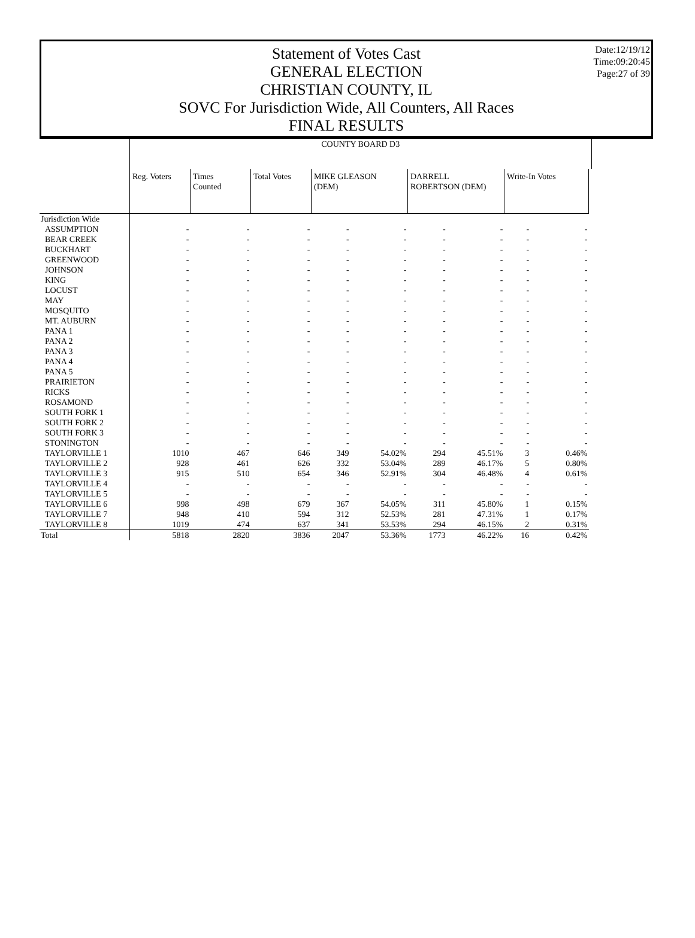Date:12/19/12
Time:09:20:45
Page:27 of 39
Statement of Votes Cast
GENERAL ELECTION
CHRISTIAN COUNTY, IL
SOVC For Jurisdiction Wide, All Counters, All Races
FINAL RESULTS
| | COUNTY BOARD D3 | | | | | | | | | |
| --- | --- | --- | --- | --- | --- | --- | --- | --- | --- | --- |
| | Reg. Voters | Times Counted | Total Votes | MIKE GLEASON (DEM) | | DARRELL ROBERTSON (DEM) | | Write-In Votes | | |
| Jurisdiction Wide | | | | | | | | | | |
| ASSUMPTION | - | - | - | - | - | - | - | - | - | |
| BEAR CREEK | - | - | - | - | - | - | - | - | - | |
| BUCKHART | - | - | - | - | - | - | - | - | - | |
| GREENWOOD | - | - | - | - | - | - | - | - | - | |
| JOHNSON | - | - | - | - | - | - | - | - | - | |
| KING | - | - | - | - | - | - | - | - | - | |
| LOCUST | - | - | - | - | - | - | - | - | - | |
| MAY | - | - | - | - | - | - | - | - | - | |
| MOSQUITO | - | - | - | - | - | - | - | - | - | |
| MT. AUBURN | - | - | - | - | - | - | - | - | - | |
| PANA 1 | - | - | - | - | - | - | - | - | - | |
| PANA 2 | - | - | - | - | - | - | - | - | - | |
| PANA 3 | - | - | - | - | - | - | - | - | - | |
| PANA 4 | - | - | - | - | - | - | - | - | - | |
| PANA 5 | - | - | - | - | - | - | - | - | - | |
| PRAIRIETON | - | - | - | - | - | - | - | - | - | |
| RICKS | - | - | - | - | - | - | - | - | - | |
| ROSAMOND | - | - | - | - | - | - | - | - | - | |
| SOUTH FORK 1 | - | - | - | - | - | - | - | - | - | |
| SOUTH FORK 2 | - | - | - | - | - | - | - | - | - | |
| SOUTH FORK 3 | - | - | - | - | - | - | - | - | - | |
| STONINGTON | - | - | - | - | - | - | - | - | - | |
| TAYLORVILLE 1 | 1010 | 467 | 646 | 349 | 54.02% | 294 | 45.51% | 3 | 0.46% | |
| TAYLORVILLE 2 | 928 | 461 | 626 | 332 | 53.04% | 289 | 46.17% | 5 | 0.80% | |
| TAYLORVILLE 3 | 915 | 510 | 654 | 346 | 52.91% | 304 | 46.48% | 4 | 0.61% | |
| TAYLORVILLE 4 | - | - | - | - | - | - | - | - | - | |
| TAYLORVILLE 5 | - | - | - | - | - | - | - | - | - | |
| TAYLORVILLE 6 | 998 | 498 | 679 | 367 | 54.05% | 311 | 45.80% | 1 | 0.15% | |
| TAYLORVILLE 7 | 948 | 410 | 594 | 312 | 52.53% | 281 | 47.31% | 1 | 0.17% | |
| TAYLORVILLE 8 | 1019 | 474 | 637 | 341 | 53.53% | 294 | 46.15% | 2 | 0.31% | |
| Total | 5818 | 2820 | 3836 | 2047 | 53.36% | 1773 | 46.22% | 16 | 0.42% | |